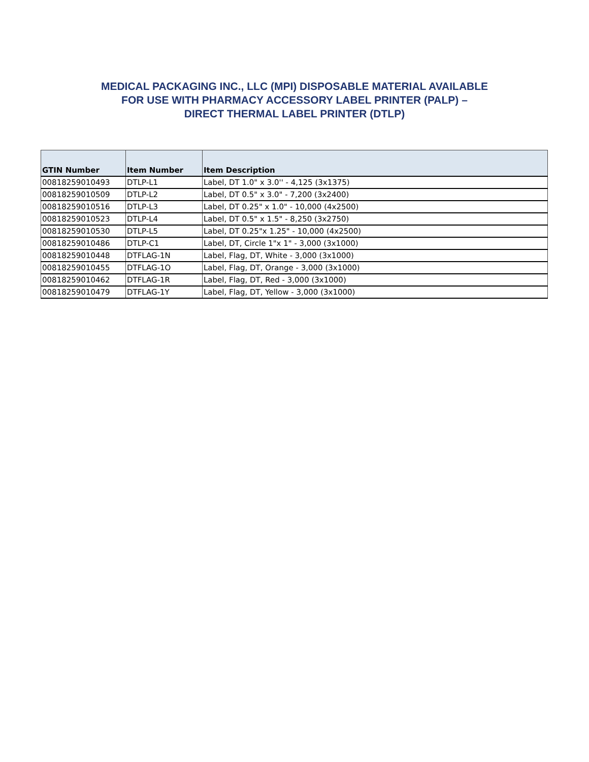MEDICAL PACKAGING INC., LLC (MPI) DISPOSABLE MATERIAL AVAILABLE
FOR USE WITH PHARMACY ACCESSORY LABEL PRINTER (PALP) –
DIRECT THERMAL LABEL PRINTER (DTLP)
| GTIN Number | Item Number | Item Description |
| --- | --- | --- |
| 00818259010493 | DTLP-L1 | Label, DT 1.0" x 3.0'' - 4,125 (3x1375) |
| 00818259010509 | DTLP-L2 | Label, DT 0.5" x 3.0" - 7,200 (3x2400) |
| 00818259010516 | DTLP-L3 | Label, DT 0.25" x 1.0" - 10,000 (4x2500) |
| 00818259010523 | DTLP-L4 | Label, DT 0.5" x 1.5" - 8,250 (3x2750) |
| 00818259010530 | DTLP-L5 | Label, DT 0.25"x 1.25" - 10,000 (4x2500) |
| 00818259010486 | DTLP-C1 | Label, DT, Circle 1"x 1" - 3,000 (3x1000) |
| 00818259010448 | DTFLAG-1N | Label, Flag, DT, White - 3,000 (3x1000) |
| 00818259010455 | DTFLAG-1O | Label, Flag, DT, Orange - 3,000 (3x1000) |
| 00818259010462 | DTFLAG-1R | Label, Flag, DT, Red - 3,000 (3x1000) |
| 00818259010479 | DTFLAG-1Y | Label, Flag, DT, Yellow - 3,000 (3x1000) |